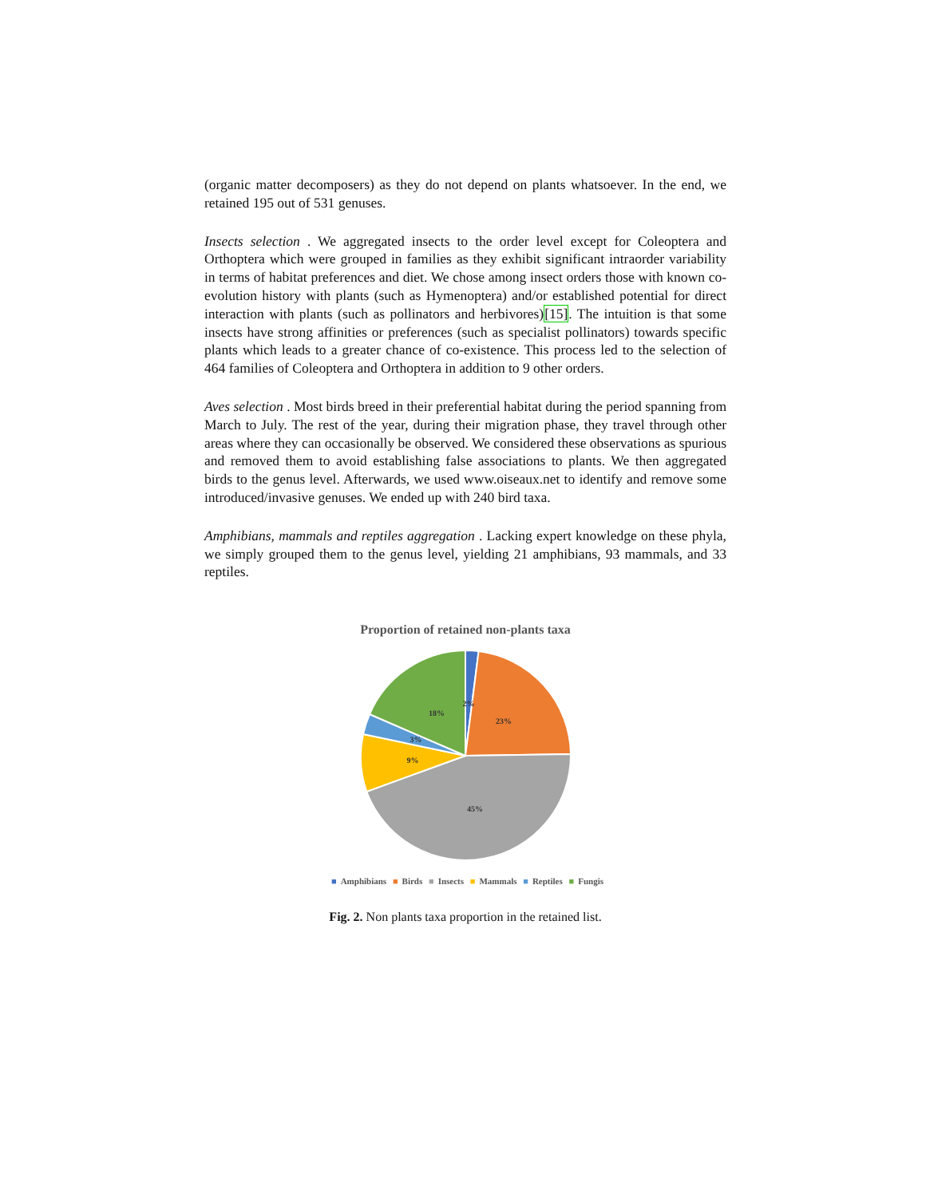(organic matter decomposers) as they do not depend on plants whatsoever. In the end, we retained 195 out of 531 genuses.
Insects selection . We aggregated insects to the order level except for Coleoptera and Orthoptera which were grouped in families as they exhibit significant intraorder variability in terms of habitat preferences and diet. We chose among insect orders those with known co-evolution history with plants (such as Hymenoptera) and/or established potential for direct interaction with plants (such as pollinators and herbivores)[15]. The intuition is that some insects have strong affinities or preferences (such as specialist pollinators) towards specific plants which leads to a greater chance of co-existence. This process led to the selection of 464 families of Coleoptera and Orthoptera in addition to 9 other orders.
Aves selection . Most birds breed in their preferential habitat during the period spanning from March to July. The rest of the year, during their migration phase, they travel through other areas where they can occasionally be observed. We considered these observations as spurious and removed them to avoid establishing false associations to plants. We then aggregated birds to the genus level. Afterwards, we used www.oiseaux.net to identify and remove some introduced/invasive genuses. We ended up with 240 bird taxa.
Amphibians, mammals and reptiles aggregation . Lacking expert knowledge on these phyla, we simply grouped them to the genus level, yielding 21 amphibians, 93 mammals, and 33 reptiles.
Proportion of retained non-plants taxa
2%
23%
45%
9%
3%
18%
■ Amphibians ■ Birds ■ Insects ■ Mammals ■ Reptiles ■ Fungis
Fig. 2. Non plants taxa proportion in the retained list.